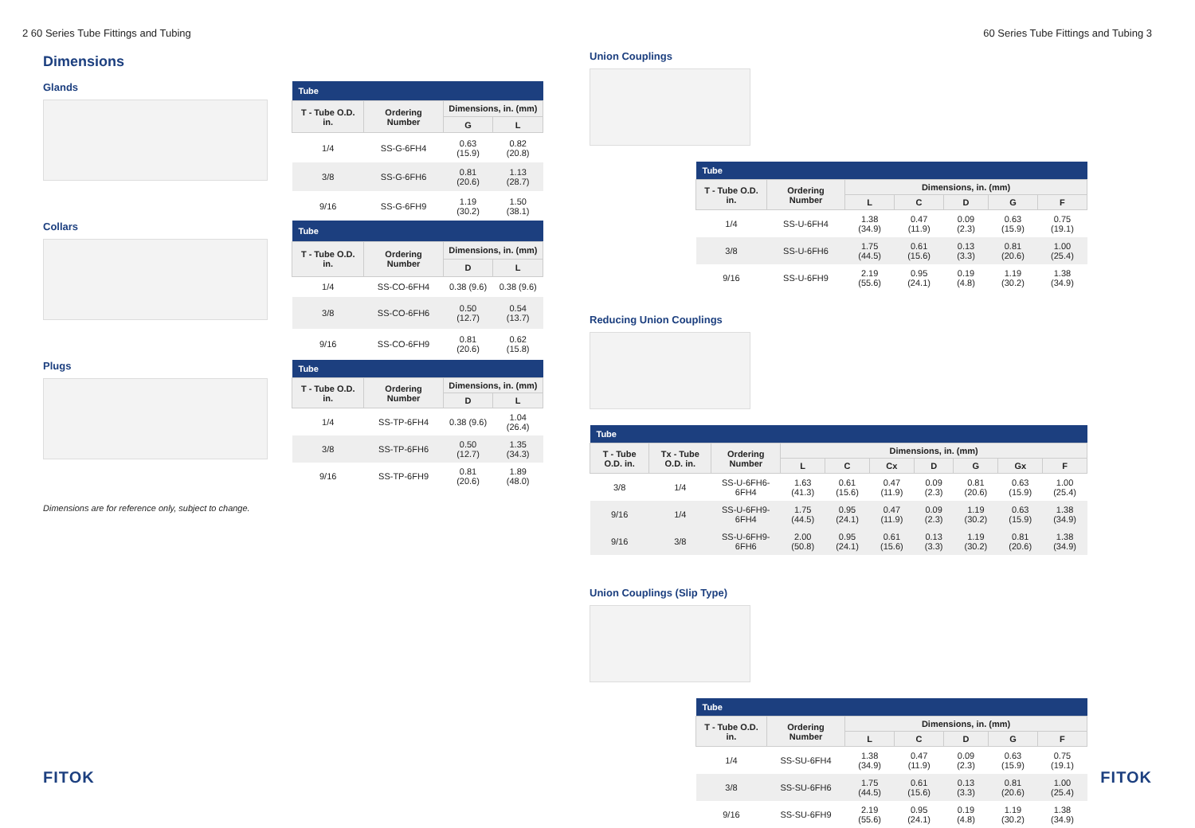2 60 Series Tube Fittings and Tubing
Dimensions
Glands
| Tube | | | |
| --- | --- | --- | --- |
| T - Tube O.D. in. | Ordering Number | Dimensions, in. (mm) | |
| | | G | L |
| 1/4 | SS-G-6FH4 | 0.63 (15.9) | 0.82 (20.8) |
| 3/8 | SS-G-6FH6 | 0.81 (20.6) | 1.13 (28.7) |
| 9/16 | SS-G-6FH9 | 1.19 (30.2) | 1.50 (38.1) |
Collars
| Tube | | | |
| --- | --- | --- | --- |
| T - Tube O.D. in. | Ordering Number | Dimensions, in. (mm) | |
| | | D | L |
| 1/4 | SS-CO-6FH4 | 0.38 (9.6) | 0.38 (9.6) |
| 3/8 | SS-CO-6FH6 | 0.50 (12.7) | 0.54 (13.7) |
| 9/16 | SS-CO-6FH9 | 0.81 (20.6) | 0.62 (15.8) |
Plugs
| Tube | | | |
| --- | --- | --- | --- |
| T - Tube O.D. in. | Ordering Number | Dimensions, in. (mm) | |
| | | D | L |
| 1/4 | SS-TP-6FH4 | 0.38 (9.6) | 1.04 (26.4) |
| 3/8 | SS-TP-6FH6 | 0.50 (12.7) | 1.35 (34.3) |
| 9/16 | SS-TP-6FH9 | 0.81 (20.6) | 1.89 (48.0) |
Dimensions are for reference only, subject to change.
FITOK
60 Series Tube Fittings and Tubing 3
Union Couplings
| Tube | | | | | | |
| --- | --- | --- | --- | --- | --- | --- |
| T - Tube O.D. in. | Ordering Number | Dimensions, in. (mm) | | | | |
| | | L | C | D | G | F |
| 1/4 | SS-U-6FH4 | 1.38 (34.9) | 0.47 (11.9) | 0.09 (2.3) | 0.63 (15.9) | 0.75 (19.1) |
| 3/8 | SS-U-6FH6 | 1.75 (44.5) | 0.61 (15.6) | 0.13 (3.3) | 0.81 (20.6) | 1.00 (25.4) |
| 9/16 | SS-U-6FH9 | 2.19 (55.6) | 0.95 (24.1) | 0.19 (4.8) | 1.19 (30.2) | 1.38 (34.9) |
Reducing Union Couplings
| Tube | | | | | | | | | |
| --- | --- | --- | --- | --- | --- | --- | --- | --- | --- |
| T - Tube O.D. in. | Tx - Tube O.D. in. | Ordering Number | Dimensions, in. (mm) | | | | | | |
| | | | L | C | Cx | D | G | Gx | F |
| 3/8 | 1/4 | SS-U-6FH6-6FH4 | 1.63 (41.3) | 0.61 (15.6) | 0.47 (11.9) | 0.09 (2.3) | 0.81 (20.6) | 0.63 (15.9) | 1.00 (25.4) |
| 9/16 | 1/4 | SS-U-6FH9-6FH4 | 1.75 (44.5) | 0.95 (24.1) | 0.47 (11.9) | 0.09 (2.3) | 1.19 (30.2) | 0.63 (15.9) | 1.38 (34.9) |
| 9/16 | 3/8 | SS-U-6FH9-6FH6 | 2.00 (50.8) | 0.95 (24.1) | 0.61 (15.6) | 0.13 (3.3) | 1.19 (30.2) | 0.81 (20.6) | 1.38 (34.9) |
Union Couplings (Slip Type)
| Tube | | | | | | |
| --- | --- | --- | --- | --- | --- | --- |
| T - Tube O.D. in. | Ordering Number | Dimensions, in. (mm) | | | | |
| | | L | C | D | G | F |
| 1/4 | SS-SU-6FH4 | 1.38 (34.9) | 0.47 (11.9) | 0.09 (2.3) | 0.63 (15.9) | 0.75 (19.1) |
| 3/8 | SS-SU-6FH6 | 1.75 (44.5) | 0.61 (15.6) | 0.13 (3.3) | 0.81 (20.6) | 1.00 (25.4) |
| 9/16 | SS-SU-6FH9 | 2.19 (55.6) | 0.95 (24.1) | 0.19 (4.8) | 1.19 (30.2) | 1.38 (34.9) |
FITOK